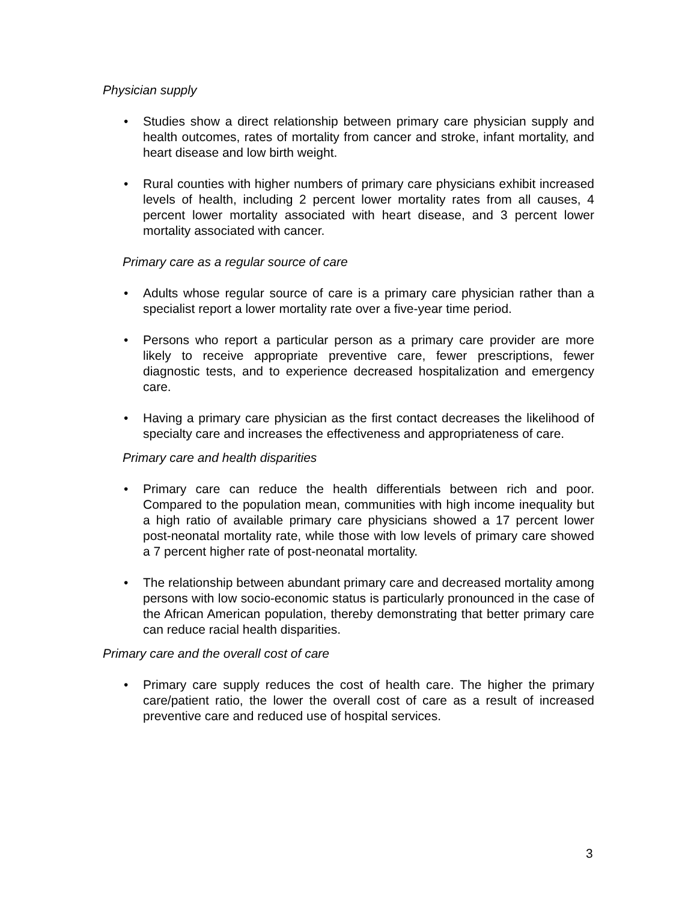Physician supply
• Studies show a direct relationship between primary care physician supply and health outcomes, rates of mortality from cancer and stroke, infant mortality, and heart disease and low birth weight.
• Rural counties with higher numbers of primary care physicians exhibit increased levels of health, including 2 percent lower mortality rates from all causes, 4 percent lower mortality associated with heart disease, and 3 percent lower mortality associated with cancer.
Primary care as a regular source of care
• Adults whose regular source of care is a primary care physician rather than a specialist report a lower mortality rate over a five-year time period.
• Persons who report a particular person as a primary care provider are more likely to receive appropriate preventive care, fewer prescriptions, fewer diagnostic tests, and to experience decreased hospitalization and emergency care.
• Having a primary care physician as the first contact decreases the likelihood of specialty care and increases the effectiveness and appropriateness of care.
Primary care and health disparities
• Primary care can reduce the health differentials between rich and poor. Compared to the population mean, communities with high income inequality but a high ratio of available primary care physicians showed a 17 percent lower post-neonatal mortality rate, while those with low levels of primary care showed a 7 percent higher rate of post-neonatal mortality.
• The relationship between abundant primary care and decreased mortality among persons with low socio-economic status is particularly pronounced in the case of the African American population, thereby demonstrating that better primary care can reduce racial health disparities.
Primary care and the overall cost of care
• Primary care supply reduces the cost of health care. The higher the primary care/patient ratio, the lower the overall cost of care as a result of increased preventive care and reduced use of hospital services.
3